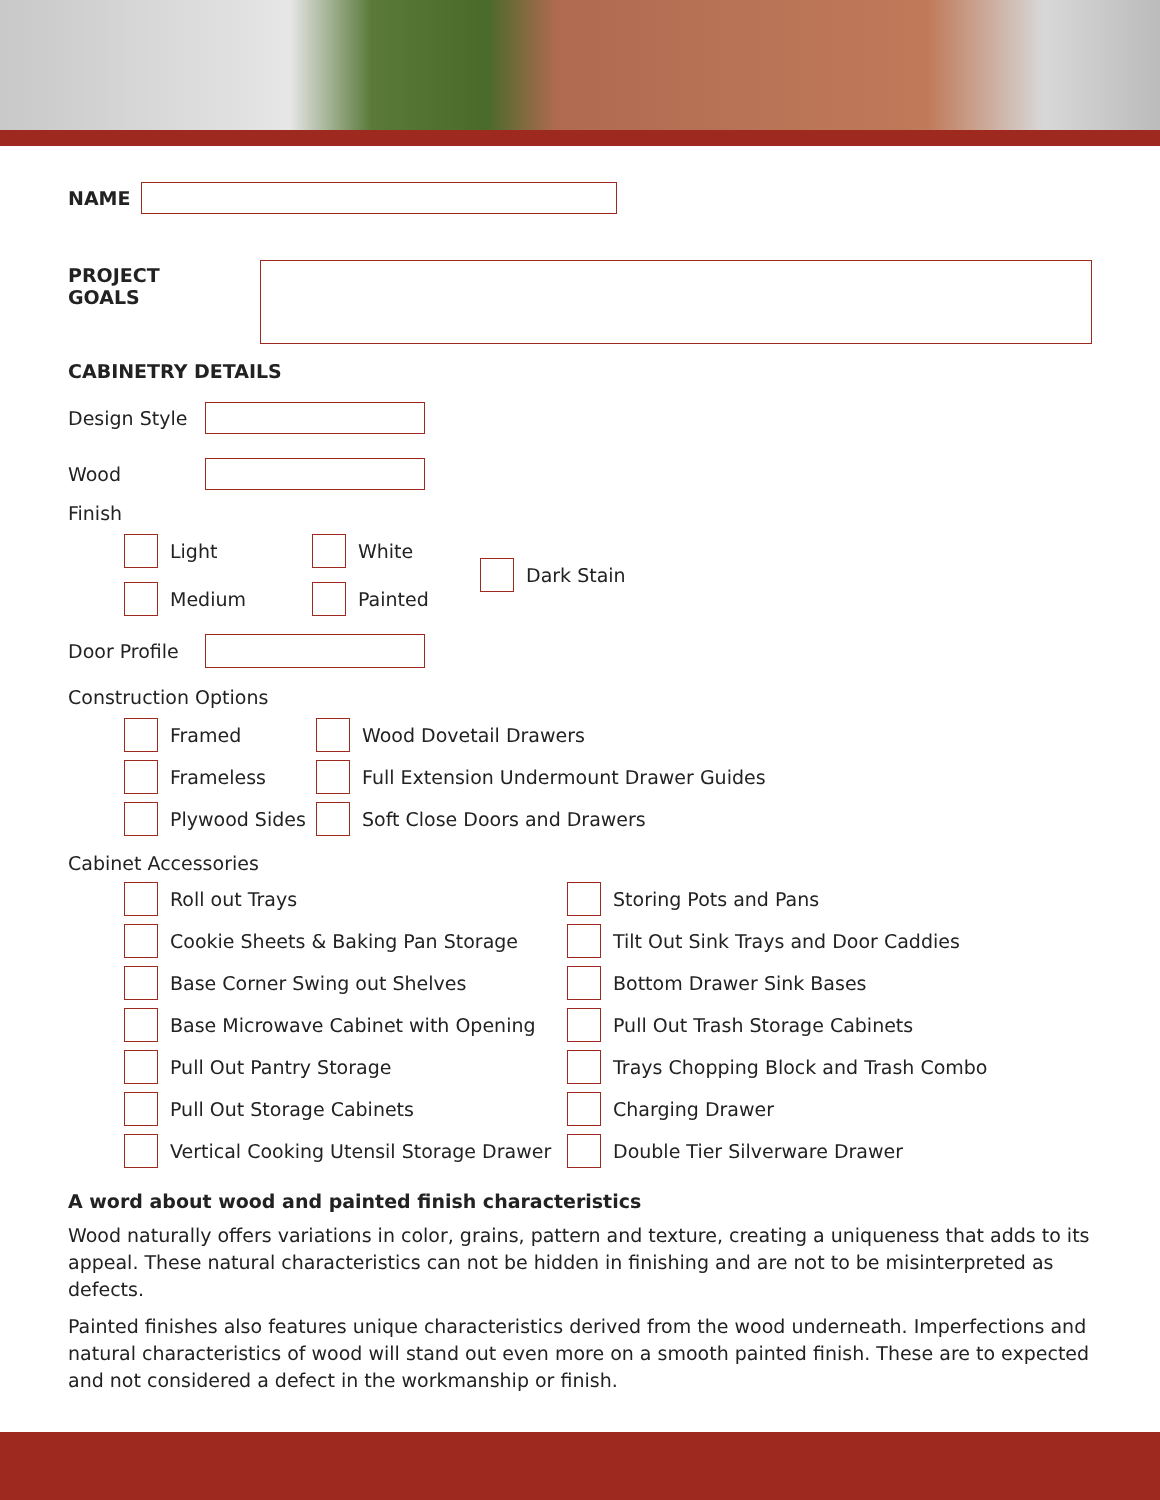NAME
PROJECT GOALS
CABINETRY DETAILS
Design Style
Wood
Finish
Light
Medium
White
Painted
Dark Stain
Door Profile
Construction Options
Framed
Frameless
Plywood Sides
Wood Dovetail Drawers
Full Extension Undermount Drawer Guides
Soft Close Doors and Drawers
Cabinet Accessories
Roll out Trays
Cookie Sheets & Baking Pan Storage
Base Corner Swing out Shelves
Base Microwave Cabinet with Opening
Pull Out Pantry Storage
Pull Out Storage Cabinets
Vertical Cooking Utensil Storage Drawer
Storing Pots and Pans
Tilt Out Sink Trays and Door Caddies
Bottom Drawer Sink Bases
Pull Out Trash Storage Cabinets
Trays Chopping Block and Trash Combo
Charging Drawer
Double Tier Silverware Drawer
A word about wood and painted finish characteristics
Wood naturally offers variations in color, grains, pattern and texture, creating a uniqueness that adds to its appeal. These natural characteristics can not be hidden in finishing and are not to be misinterpreted as defects.
Painted finishes also features unique characteristics derived from the wood underneath. Imperfections and natural characteristics of wood will stand out even more on a smooth painted finish. These are to expected and not considered a defect in the workmanship or finish.